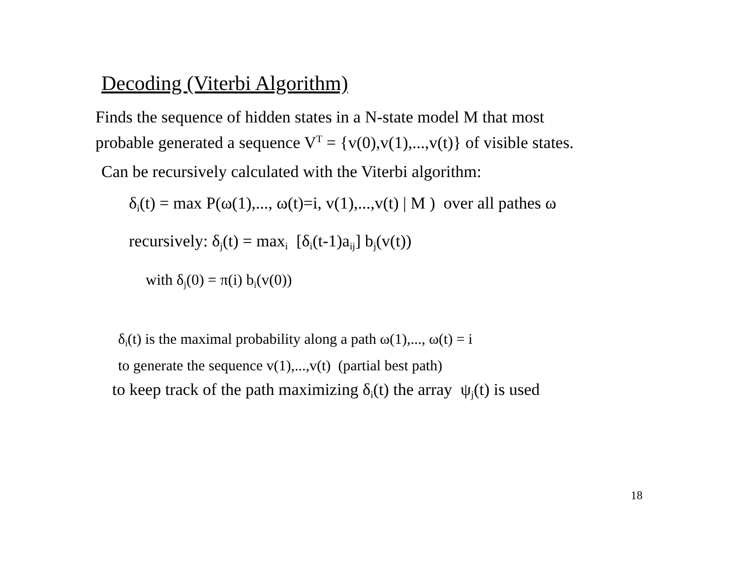Decoding (Viterbi Algorithm)
Finds the sequence of hidden states in a N-state model M that most
probable generated a sequence V<sup>T</sup> = {v(0),v(1),...,v(t)} of visible states.
Can be recursively calculated with the Viterbi algorithm:
δ<sub>i</sub>(t) = max P(ω(1),..., ω(t)=i, v(1),...,v(t) | M ) over all pathes ω
recursively: δ<sub>j</sub>(t) = max<sub>i</sub> [δ<sub>i</sub>(t-1)a<sub>ij</sub>] b<sub>j</sub>(v(t))
with δ<sub>j</sub>(0) = π(i) b<sub>i</sub>(v(0))
δ<sub>i</sub>(t) is the maximal probability along a path ω(1),..., ω(t) = i
to generate the sequence v(1),...,v(t) (partial best path)
to keep track of the path maximizing δ<sub>i</sub>(t) the array ψ<sub>j</sub>(t) is used
18